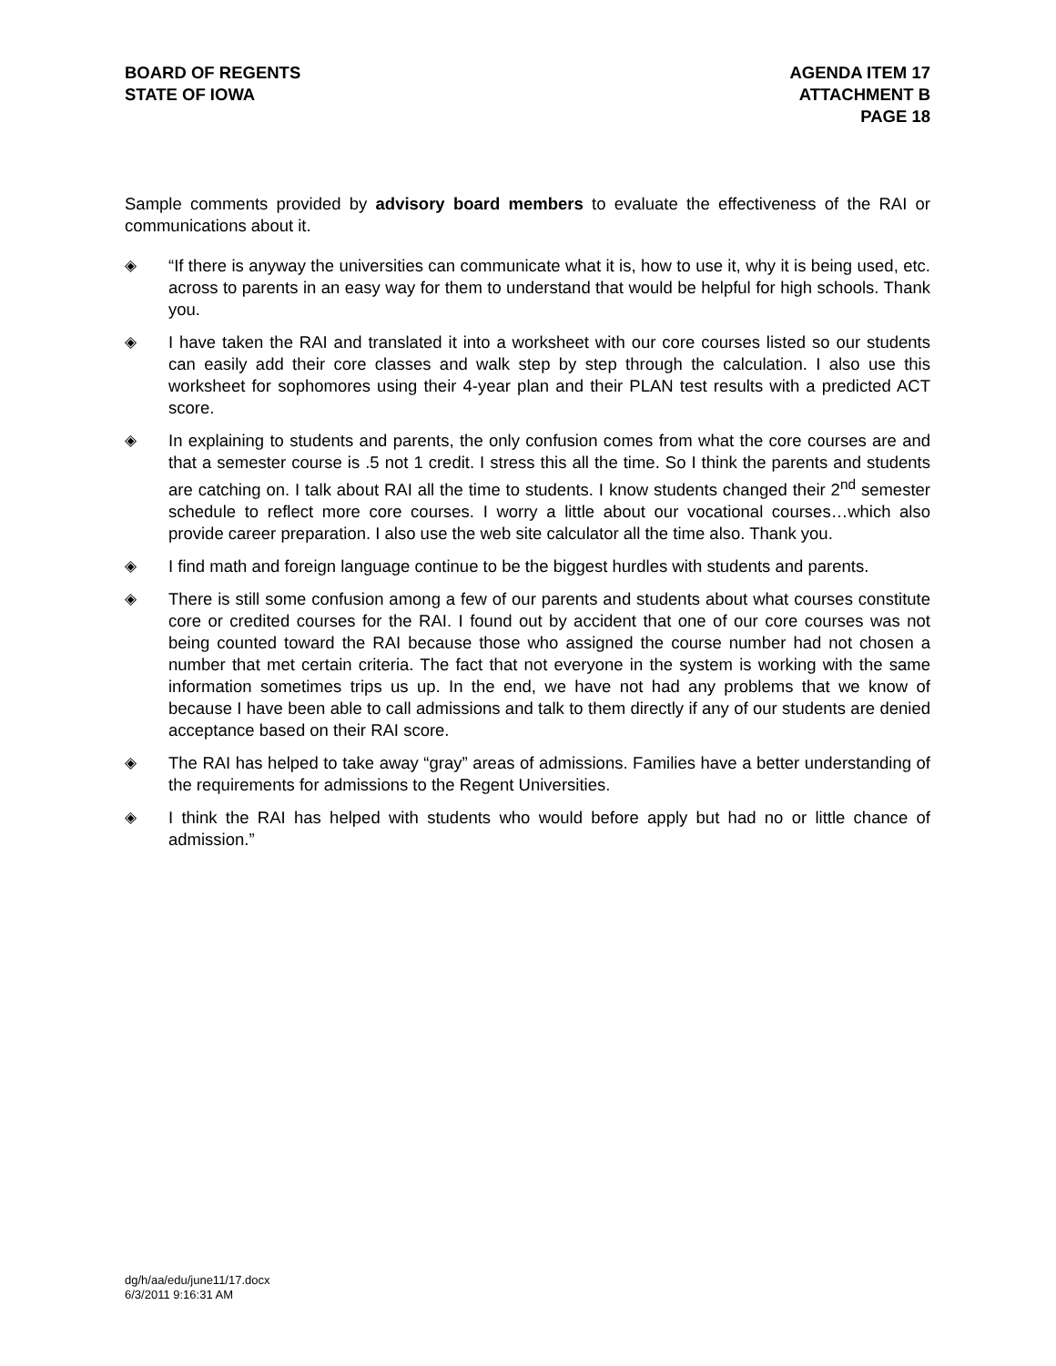BOARD OF REGENTS
STATE OF IOWA
AGENDA ITEM 17
ATTACHMENT B
PAGE 18
Sample comments provided by advisory board members to evaluate the effectiveness of the RAI or communications about it.
◈ “If there is anyway the universities can communicate what it is, how to use it, why it is being used, etc. across to parents in an easy way for them to understand that would be helpful for high schools. Thank you.
◈ I have taken the RAI and translated it into a worksheet with our core courses listed so our students can easily add their core classes and walk step by step through the calculation. I also use this worksheet for sophomores using their 4-year plan and their PLAN test results with a predicted ACT score.
◈ In explaining to students and parents, the only confusion comes from what the core courses are and that a semester course is .5 not 1 credit. I stress this all the time. So I think the parents and students are catching on. I talk about RAI all the time to students. I know students changed their 2<sup>nd</sup> semester schedule to reflect more core courses. I worry a little about our vocational courses…which also provide career preparation. I also use the web site calculator all the time also. Thank you.
◈ I find math and foreign language continue to be the biggest hurdles with students and parents.
◈ There is still some confusion among a few of our parents and students about what courses constitute core or credited courses for the RAI. I found out by accident that one of our core courses was not being counted toward the RAI because those who assigned the course number had not chosen a number that met certain criteria. The fact that not everyone in the system is working with the same information sometimes trips us up. In the end, we have not had any problems that we know of because I have been able to call admissions and talk to them directly if any of our students are denied acceptance based on their RAI score.
◈ The RAI has helped to take away “gray” areas of admissions. Families have a better understanding of the requirements for admissions to the Regent Universities.
◈ I think the RAI has helped with students who would before apply but had no or little chance of admission.”
dg/h/aa/edu/june11/17.docx
6/3/2011 9:16:31 AM